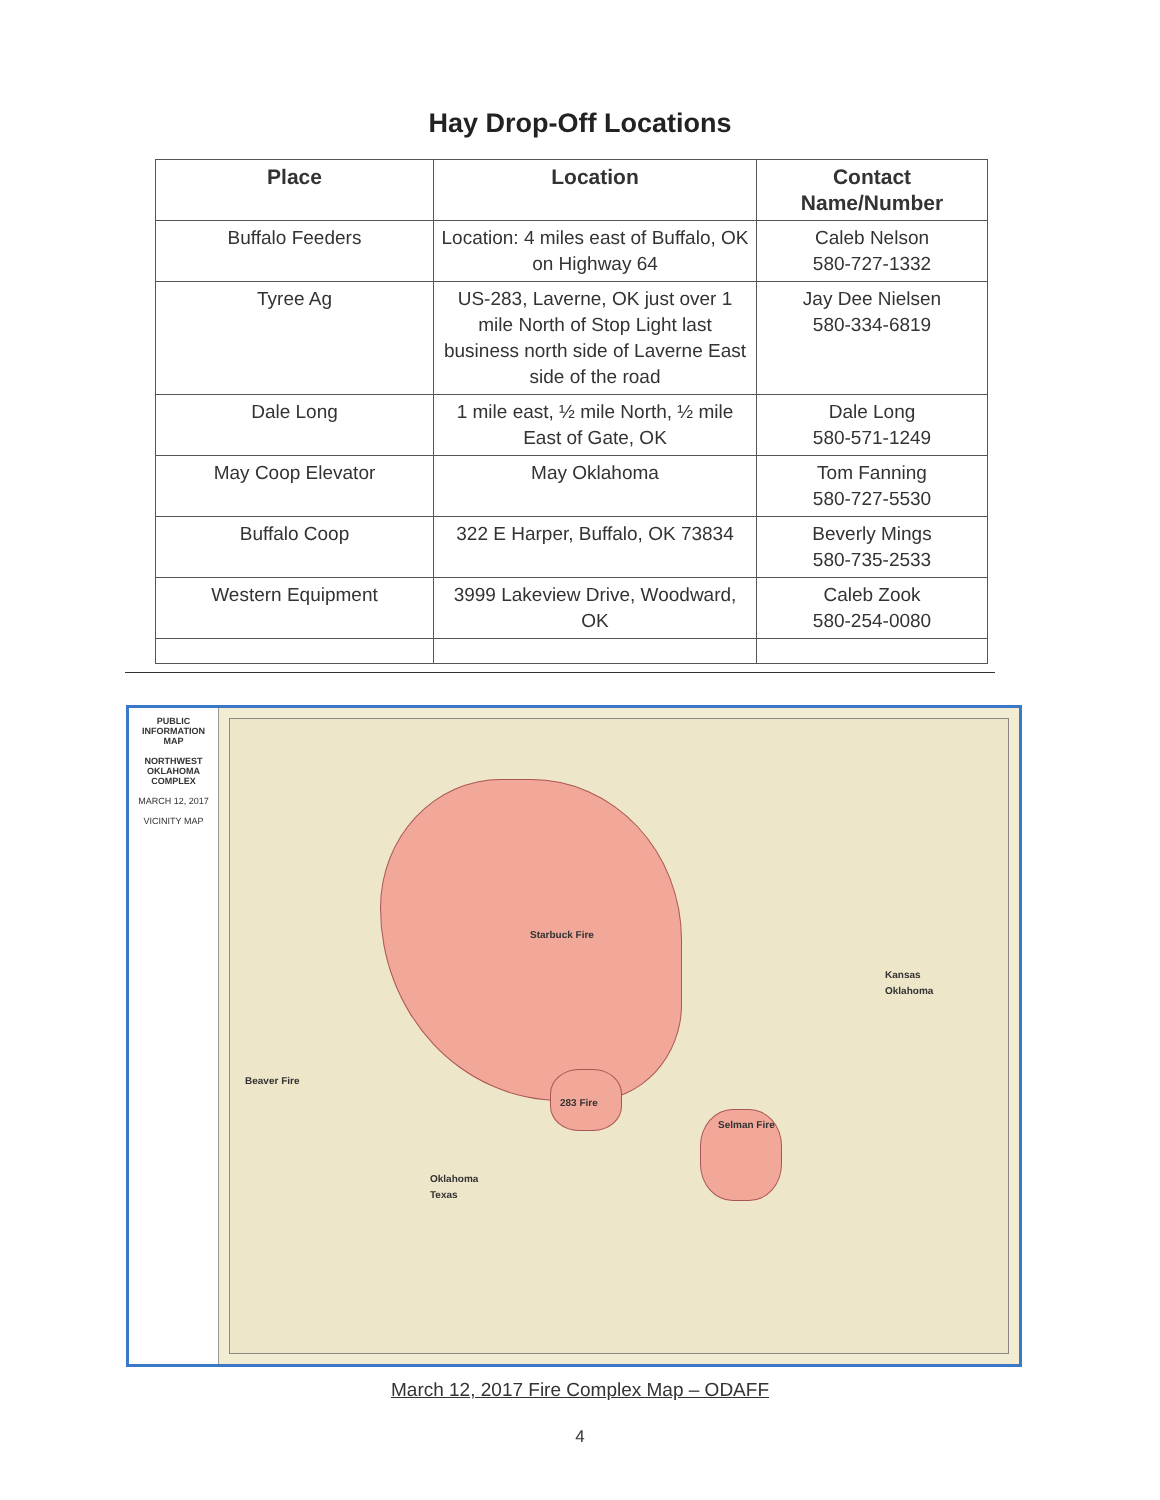Hay Drop-Off Locations
| Place | Location | Contact Name/Number |
| --- | --- | --- |
| Buffalo Feeders | Location: 4 miles east of Buffalo, OK on Highway 64 | Caleb Nelson 580-727-1332 |
| Tyree Ag | US-283, Laverne, OK just over 1 mile North of Stop Light last business north side of Laverne East side of the road | Jay Dee Nielsen 580-334-6819 |
| Dale Long | 1 mile east, ½ mile North, ½ mile East of Gate, OK | Dale Long 580-571-1249 |
| May Coop Elevator | May Oklahoma | Tom Fanning 580-727-5530 |
| Buffalo Coop | 322 E Harper, Buffalo, OK 73834 | Beverly Mings 580-735-2533 |
| Western Equipment | 3999 Lakeview Drive, Woodward, OK | Caleb Zook 580-254-0080 |
PUBLIC INFORMATION MAP
NORTHWEST OKLAHOMA COMPLEX
MARCH 12, 2017
VICINITY MAP
Starbuck Fire
Kansas
Oklahoma
Beaver Fire
283 Fire
Selman Fire
Oklahoma
Texas
March 12, 2017 Fire Complex Map – ODAFF
4